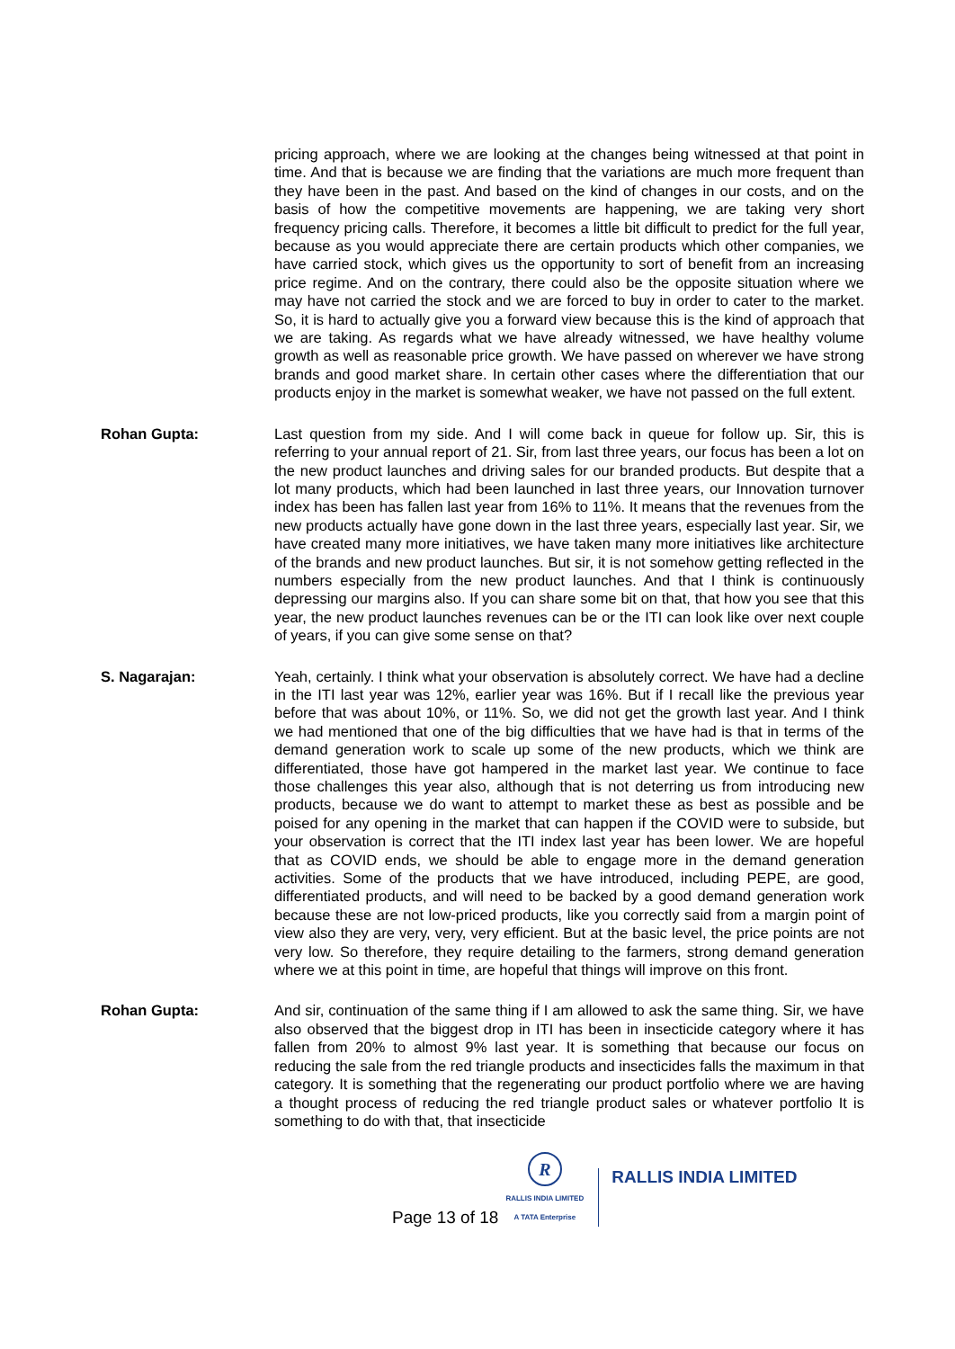pricing approach, where we are looking at the changes being witnessed at that point in time. And that is because we are finding that the variations are much more frequent than they have been in the past. And based on the kind of changes in our costs, and on the basis of how the competitive movements are happening, we are taking very short frequency pricing calls. Therefore, it becomes a little bit difficult to predict for the full year, because as you would appreciate there are certain products which other companies, we have carried stock, which gives us the opportunity to sort of benefit from an increasing price regime. And on the contrary, there could also be the opposite situation where we may have not carried the stock and we are forced to buy in order to cater to the market. So, it is hard to actually give you a forward view because this is the kind of approach that we are taking. As regards what we have already witnessed, we have healthy volume growth as well as reasonable price growth. We have passed on wherever we have strong brands and good market share. In certain other cases where the differentiation that our products enjoy in the market is somewhat weaker, we have not passed on the full extent.
Rohan Gupta: Last question from my side. And I will come back in queue for follow up. Sir, this is referring to your annual report of 21. Sir, from last three years, our focus has been a lot on the new product launches and driving sales for our branded products. But despite that a lot many products, which had been launched in last three years, our Innovation turnover index has been has fallen last year from 16% to 11%. It means that the revenues from the new products actually have gone down in the last three years, especially last year. Sir, we have created many more initiatives, we have taken many more initiatives like architecture of the brands and new product launches. But sir, it is not somehow getting reflected in the numbers especially from the new product launches. And that I think is continuously depressing our margins also. If you can share some bit on that, that how you see that this year, the new product launches revenues can be or the ITI can look like over next couple of years, if you can give some sense on that?
S. Nagarajan: Yeah, certainly. I think what your observation is absolutely correct. We have had a decline in the ITI last year was 12%, earlier year was 16%. But if I recall like the previous year before that was about 10%, or 11%. So, we did not get the growth last year. And I think we had mentioned that one of the big difficulties that we have had is that in terms of the demand generation work to scale up some of the new products, which we think are differentiated, those have got hampered in the market last year. We continue to face those challenges this year also, although that is not deterring us from introducing new products, because we do want to attempt to market these as best as possible and be poised for any opening in the market that can happen if the COVID were to subside, but your observation is correct that the ITI index last year has been lower. We are hopeful that as COVID ends, we should be able to engage more in the demand generation activities. Some of the products that we have introduced, including PEPE, are good, differentiated products, and will need to be backed by a good demand generation work because these are not low-priced products, like you correctly said from a margin point of view also they are very, very, very efficient. But at the basic level, the price points are not very low. So therefore, they require detailing to the farmers, strong demand generation where we at this point in time, are hopeful that things will improve on this front.
Rohan Gupta: And sir, continuation of the same thing if I am allowed to ask the same thing. Sir, we have also observed that the biggest drop in ITI has been in insecticide category where it has fallen from 20% to almost 9% last year. It is something that because our focus on reducing the sale from the red triangle products and insecticides falls the maximum in that category. It is something that the regenerating our product portfolio where we are having a thought process of reducing the red triangle product sales or whatever portfolio It is something to do with that, that insecticide
Page 13 of 18
R
RALLIS INDIA LIMITED
A TATA Enterprise
RALLIS INDIA LIMITED